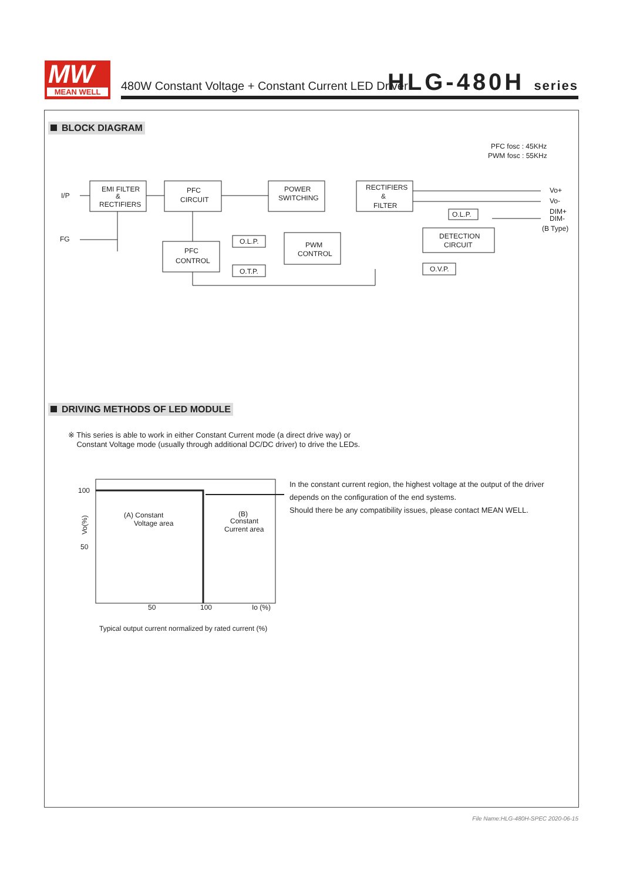MW
MEAN WELL
480W Constant Voltage + Constant Current LED Driver
HLG-480H series
BLOCK DIAGRAM
PFC fosc : 45KHz
PWM fosc : 55KHz
EMI FILTER
&
RECTIFIERS
PFC
CIRCUIT
POWER
SWITCHING
RECTIFIERS
&
FILTER
PFC
CONTROL
PWM
CONTROL
O.L.P.
O.T.P.
DETECTION
CIRCUIT
O.L.P.
O.V.P.
I/P
FG
Vo+
Vo-
DIM+
DIM-
(B Type)
DRIVING METHODS OF LED MODULE
※ This series is able to work in either Constant Current mode (a direct drive way) or
Constant Voltage mode (usually through additional DC/DC driver) to drive the LEDs.
100
50
Vo(%)
50
100
Io (%)
(A) Constant
Voltage area
(B)
Constant
Current area
Typical output current normalized by rated current (%)
In the constant current region, the highest voltage at the output of the driver
depends on the configuration of the end systems.
Should there be any compatibility issues, please contact MEAN WELL.
File Name:HLG-480H-SPEC 2020-06-15